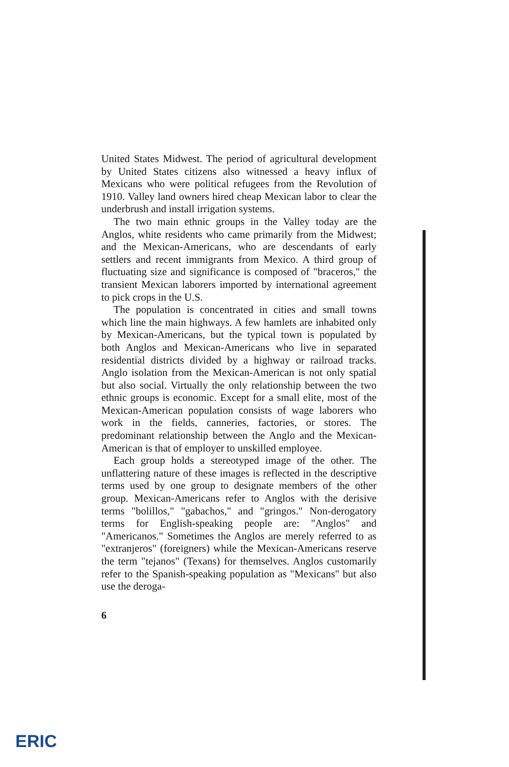United States Midwest. The period of agricultural development by United States citizens also witnessed a heavy influx of Mexicans who were political refugees from the Revolution of 1910. Valley land owners hired cheap Mexican labor to clear the underbrush and install irrigation systems.
The two main ethnic groups in the Valley today are the Anglos, white residents who came primarily from the Midwest; and the Mexican-Americans, who are descendants of early settlers and recent immigrants from Mexico. A third group of fluctuating size and significance is composed of "braceros," the transient Mexican laborers imported by international agreement to pick crops in the U.S.
The population is concentrated in cities and small towns which line the main highways. A few hamlets are inhabited only by Mexican-Americans, but the typical town is populated by both Anglos and Mexican-Americans who live in separated residential districts divided by a highway or railroad tracks. Anglo isolation from the Mexican-American is not only spatial but also social. Virtually the only relationship between the two ethnic groups is economic. Except for a small elite, most of the Mexican-American population consists of wage laborers who work in the fields, canneries, factories, or stores. The predominant relationship between the Anglo and the Mexican-American is that of employer to unskilled employee.
Each group holds a stereotyped image of the other. The unflattering nature of these images is reflected in the descriptive terms used by one group to designate members of the other group. Mexican-Americans refer to Anglos with the derisive terms "bolillos," "gabachos," and "gringos." Non-derogatory terms for English-speaking people are: "Anglos" and "Americanos." Sometimes the Anglos are merely referred to as "extranjeros" (foreigners) while the Mexican-Americans reserve the term "tejanos" (Texans) for themselves. Anglos customarily refer to the Spanish-speaking population as "Mexicans" but also use the deroga-
6
ERIC